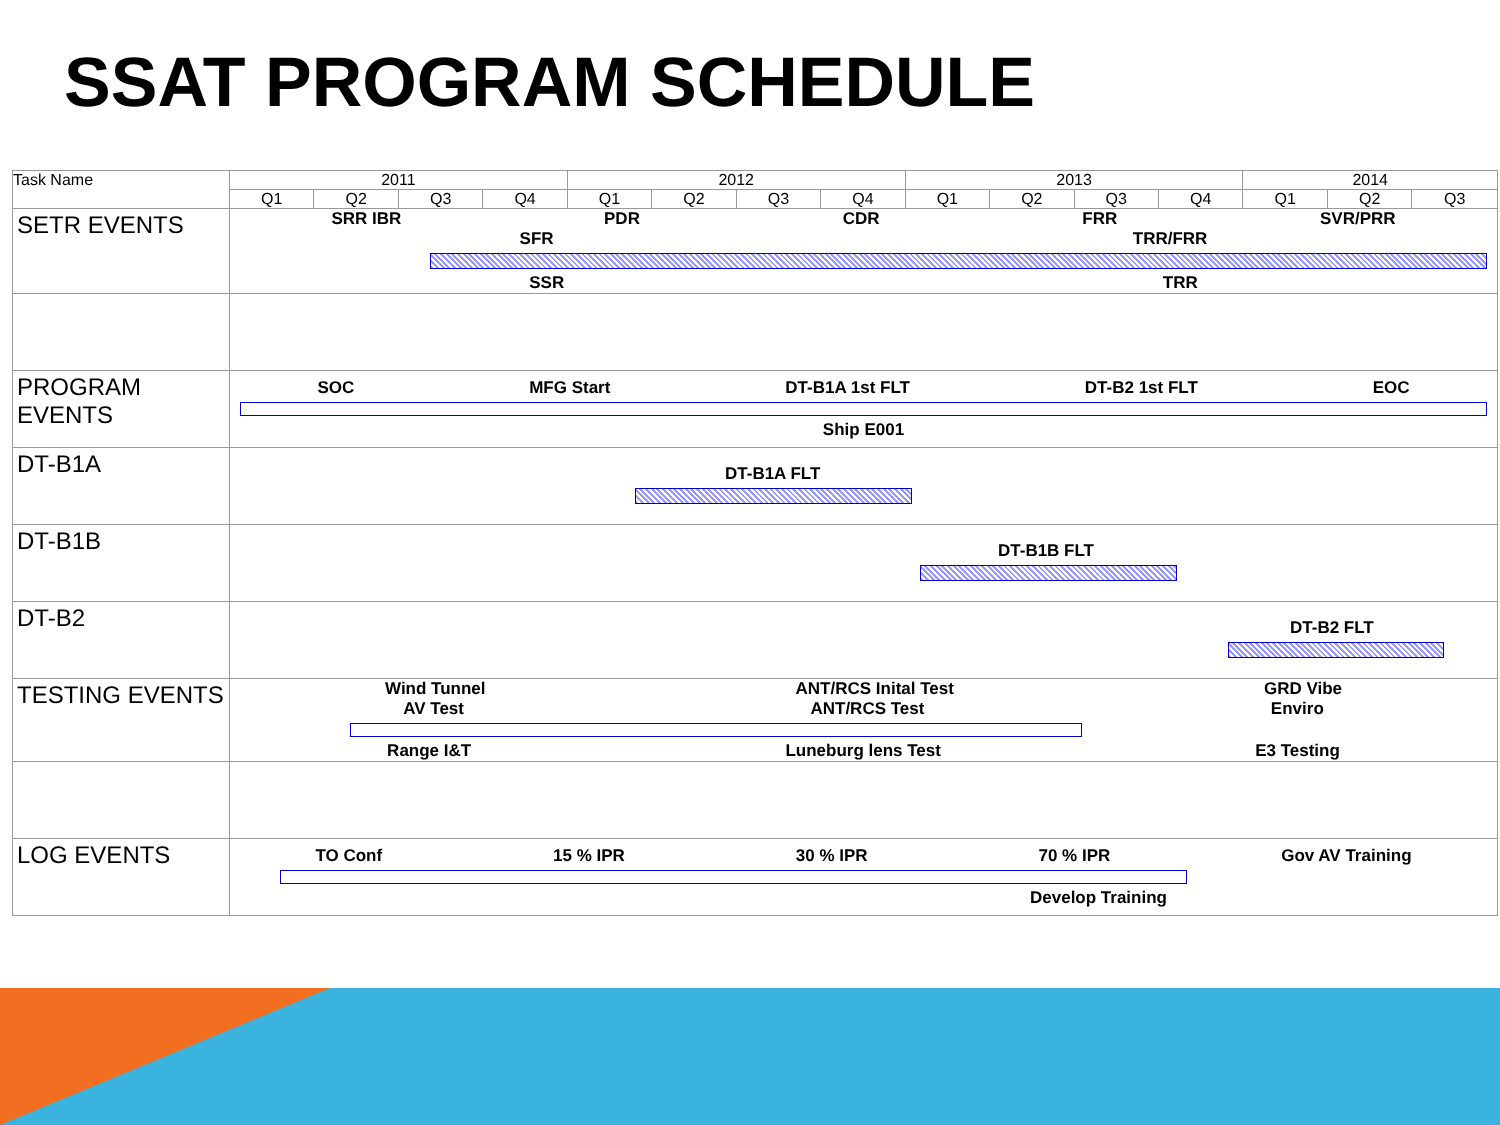SSAT PROGRAM SCHEDULE
| Task Name | 2011 | | | | 2012 | | | | 2013 | | | | 2014 | | |
| --- | --- | --- | --- | --- | --- | --- | --- | --- | --- | --- | --- | --- | --- | --- | --- |
| | Q1 | Q2 | Q3 | Q4 | Q1 | Q2 | Q3 | Q4 | Q1 | Q2 | Q3 | Q4 | Q1 | Q2 | Q3 |
| SETR EVENTS | SRR IBR PDR CDR FRR SVR/PRR SFR TRR/FRR SSR TRR | | | | | | | | | | | | | | |
| PROGRAM EVENTS | SOC MFG Start DT-B1A 1st FLT DT-B2 1st FLT EOC Ship E001 | | | | | | | | | | | | | | |
| DT-B1A | DT-B1A FLT | | | | | | | | | | | | | | |
| DT-B1B | DT-B1B FLT | | | | | | | | | | | | | | |
| DT-B2 | DT-B2 FLT | | | | | | | | | | | | | | |
| TESTING EVENTS | Wind Tunnel ANT/RCS Inital Test GRD Vibe AV Test ANT/RCS Test Enviro Range I&T Luneburg lens Test E3 Testing | | | | | | | | | | | | | | |
| LOG EVENTS | TO Conf 15 % IPR 30 % IPR 70 % IPR Gov AV Training Develop Training | | | | | | | | | | | | | | |